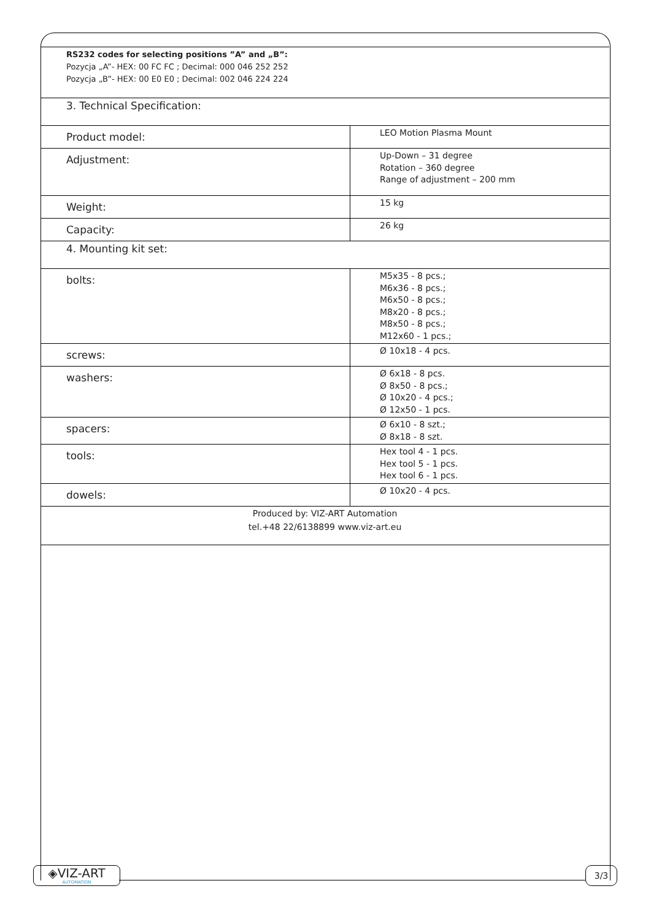RS232 codes for selecting positions ”A” and „B”:
Pozycja „A”- HEX: 00 FC FC ; Decimal: 000 046 252 252
Pozycja „B”- HEX: 00 E0 E0 ; Decimal: 002 046 224 224
| 3. Technical Specification: | |
| Product model: | LEO Motion Plasma Mount |
| Adjustment: | Up-Down – 31 degree Rotation – 360 degree Range of adjustment – 200 mm |
| Weight: | 15 kg |
| Capacity: | 26 kg |
| 4. Mounting kit set: | |
| bolts: | M5x35 - 8 pcs.; M6x36 - 8 pcs.; M6x50 - 8 pcs.; M8x20 - 8 pcs.; M8x50 - 8 pcs.; M12x60 - 1 pcs.; |
| screws: | Ø 10x18 - 4 pcs. |
| washers: | Ø 6x18 - 8 pcs. Ø 8x50 - 8 pcs.; Ø 10x20 - 4 pcs.; Ø 12x50 - 1 pcs. |
| spacers: | Ø 6x10 - 8 szt.; Ø 8x18 - 8 szt. |
| tools: | Hex tool 4 - 1 pcs. Hex tool 5 - 1 pcs. Hex tool 6 - 1 pcs. |
| dowels: | Ø 10x20 - 4 pcs. |
Produced by: VIZ-ART Automation
tel.+48 22/6138899 www.viz-art.eu
◈VIZ-ART
AUTOMATION
3/3